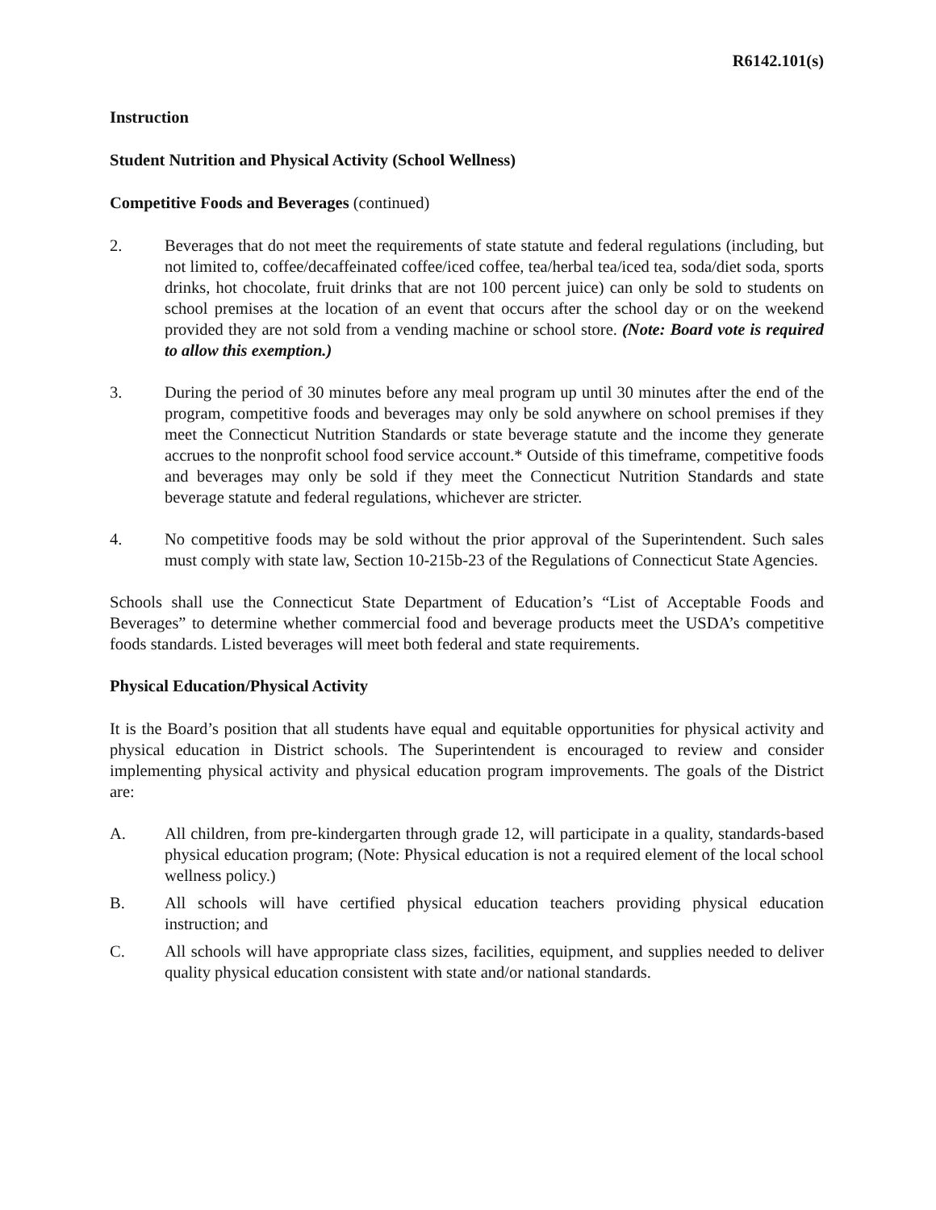R6142.101(s)
Instruction
Student Nutrition and Physical Activity (School Wellness)
Competitive Foods and Beverages (continued)
2. Beverages that do not meet the requirements of state statute and federal regulations (including, but not limited to, coffee/decaffeinated coffee/iced coffee, tea/herbal tea/iced tea, soda/diet soda, sports drinks, hot chocolate, fruit drinks that are not 100 percent juice) can only be sold to students on school premises at the location of an event that occurs after the school day or on the weekend provided they are not sold from a vending machine or school store. (Note: Board vote is required to allow this exemption.)
3. During the period of 30 minutes before any meal program up until 30 minutes after the end of the program, competitive foods and beverages may only be sold anywhere on school premises if they meet the Connecticut Nutrition Standards or state beverage statute and the income they generate accrues to the nonprofit school food service account.* Outside of this timeframe, competitive foods and beverages may only be sold if they meet the Connecticut Nutrition Standards and state beverage statute and federal regulations, whichever are stricter.
4. No competitive foods may be sold without the prior approval of the Superintendent. Such sales must comply with state law, Section 10-215b-23 of the Regulations of Connecticut State Agencies.
Schools shall use the Connecticut State Department of Education’s “List of Acceptable Foods and Beverages” to determine whether commercial food and beverage products meet the USDA’s competitive foods standards. Listed beverages will meet both federal and state requirements.
Physical Education/Physical Activity
It is the Board’s position that all students have equal and equitable opportunities for physical activity and physical education in District schools. The Superintendent is encouraged to review and consider implementing physical activity and physical education program improvements. The goals of the District are:
A. All children, from pre-kindergarten through grade 12, will participate in a quality, standards-based physical education program; (Note: Physical education is not a required element of the local school wellness policy.)
B. All schools will have certified physical education teachers providing physical education instruction; and
C. All schools will have appropriate class sizes, facilities, equipment, and supplies needed to deliver quality physical education consistent with state and/or national standards.